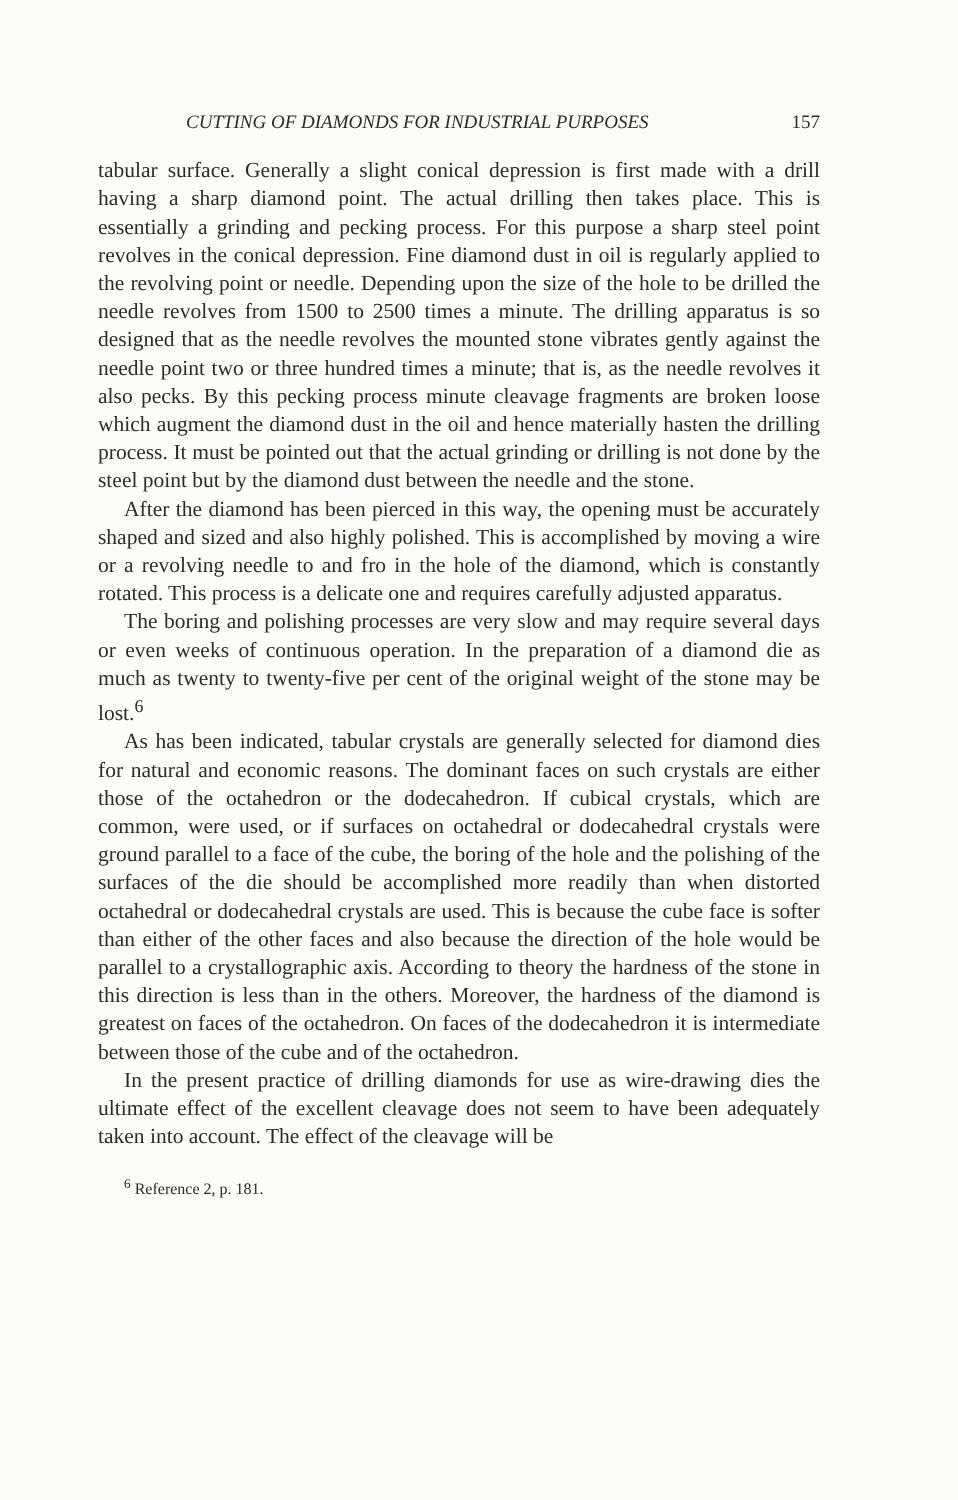CUTTING OF DIAMONDS FOR INDUSTRIAL PURPOSES 157
tabular surface. Generally a slight conical depression is first made with a drill having a sharp diamond point. The actual drilling then takes place. This is essentially a grinding and pecking process. For this purpose a sharp steel point revolves in the conical depression. Fine diamond dust in oil is regularly applied to the revolving point or needle. Depending upon the size of the hole to be drilled the needle revolves from 1500 to 2500 times a minute. The drilling apparatus is so designed that as the needle revolves the mounted stone vibrates gently against the needle point two or three hundred times a minute; that is, as the needle revolves it also pecks. By this pecking process minute cleavage fragments are broken loose which augment the diamond dust in the oil and hence materially hasten the drilling process. It must be pointed out that the actual grinding or drilling is not done by the steel point but by the diamond dust between the needle and the stone.
After the diamond has been pierced in this way, the opening must be accurately shaped and sized and also highly polished. This is accomplished by moving a wire or a revolving needle to and fro in the hole of the diamond, which is constantly rotated. This process is a delicate one and requires carefully adjusted apparatus.
The boring and polishing processes are very slow and may require several days or even weeks of continuous operation. In the preparation of a diamond die as much as twenty to twenty-five per cent of the original weight of the stone may be lost.<sup>6</sup>
As has been indicated, tabular crystals are generally selected for diamond dies for natural and economic reasons. The dominant faces on such crystals are either those of the octahedron or the dodecahedron. If cubical crystals, which are common, were used, or if surfaces on octahedral or dodecahedral crystals were ground parallel to a face of the cube, the boring of the hole and the polishing of the surfaces of the die should be accomplished more readily than when distorted octahedral or dodecahedral crystals are used. This is because the cube face is softer than either of the other faces and also because the direction of the hole would be parallel to a crystallographic axis. According to theory the hardness of the stone in this direction is less than in the others. Moreover, the hardness of the diamond is greatest on faces of the octahedron. On faces of the dodecahedron it is intermediate between those of the cube and of the octahedron.
In the present practice of drilling diamonds for use as wire-drawing dies the ultimate effect of the excellent cleavage does not seem to have been adequately taken into account. The effect of the cleavage will be
<sup>6</sup> Reference 2, p. 181.